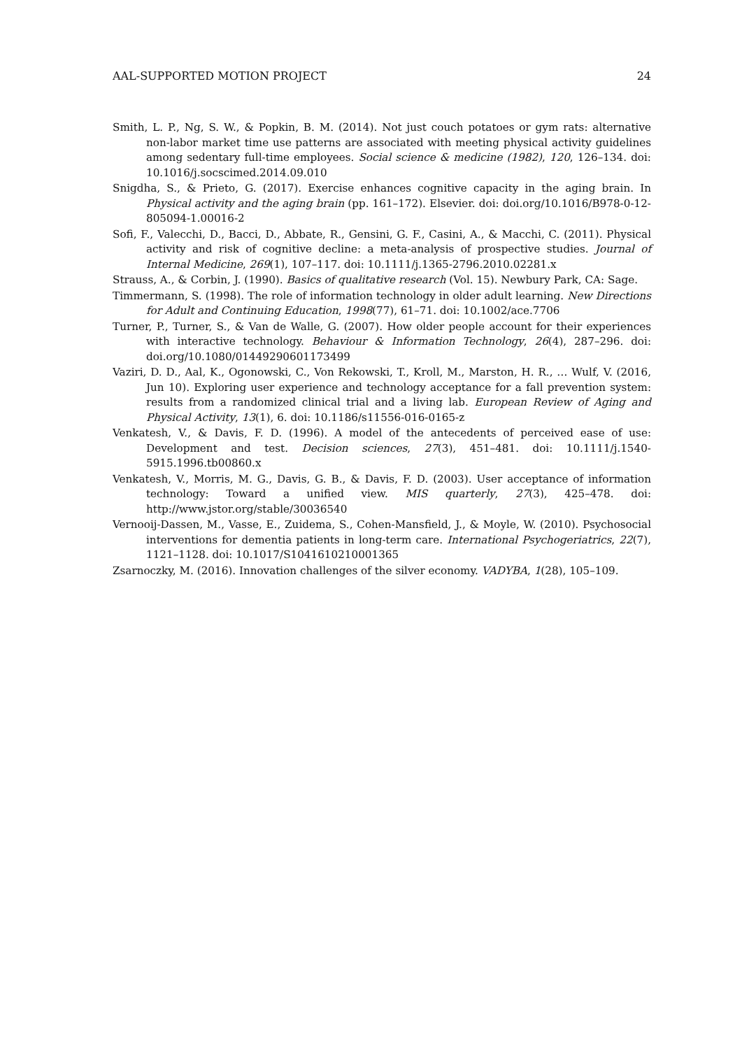AAL-SUPPORTED MOTION PROJECT 24
Smith, L. P., Ng, S. W., & Popkin, B. M. (2014). Not just couch potatoes or gym rats: alternative non-labor market time use patterns are associated with meeting physical activity guidelines among sedentary full-time employees. Social science & medicine (1982), 120, 126–134. doi: 10.1016/j.socscimed.2014.09.010
Snigdha, S., & Prieto, G. (2017). Exercise enhances cognitive capacity in the aging brain. In Physical activity and the aging brain (pp. 161–172). Elsevier. doi: doi.org/10.1016/B978-0-12-805094-1.00016-2
Sofi, F., Valecchi, D., Bacci, D., Abbate, R., Gensini, G. F., Casini, A., & Macchi, C. (2011). Physical activity and risk of cognitive decline: a meta-analysis of prospective studies. Journal of Internal Medicine, 269(1), 107–117. doi: 10.1111/j.1365-2796.2010.02281.x
Strauss, A., & Corbin, J. (1990). Basics of qualitative research (Vol. 15). Newbury Park, CA: Sage.
Timmermann, S. (1998). The role of information technology in older adult learning. New Directions for Adult and Continuing Education, 1998(77), 61–71. doi: 10.1002/ace.7706
Turner, P., Turner, S., & Van de Walle, G. (2007). How older people account for their experiences with interactive technology. Behaviour & Information Technology, 26(4), 287–296. doi: doi.org/10.1080/01449290601173499
Vaziri, D. D., Aal, K., Ogonowski, C., Von Rekowski, T., Kroll, M., Marston, H. R., … Wulf, V. (2016, Jun 10). Exploring user experience and technology acceptance for a fall prevention system: results from a randomized clinical trial and a living lab. European Review of Aging and Physical Activity, 13(1), 6. doi: 10.1186/s11556-016-0165-z
Venkatesh, V., & Davis, F. D. (1996). A model of the antecedents of perceived ease of use: Development and test. Decision sciences, 27(3), 451–481. doi: 10.1111/j.1540-5915.1996.tb00860.x
Venkatesh, V., Morris, M. G., Davis, G. B., & Davis, F. D. (2003). User acceptance of information technology: Toward a unified view. MIS quarterly, 27(3), 425–478. doi: http://www.jstor.org/stable/30036540
Vernooij-Dassen, M., Vasse, E., Zuidema, S., Cohen-Mansfield, J., & Moyle, W. (2010). Psychosocial interventions for dementia patients in long-term care. International Psychogeriatrics, 22(7), 1121–1128. doi: 10.1017/S1041610210001365
Zsarnoczky, M. (2016). Innovation challenges of the silver economy. VADYBA, 1(28), 105–109.